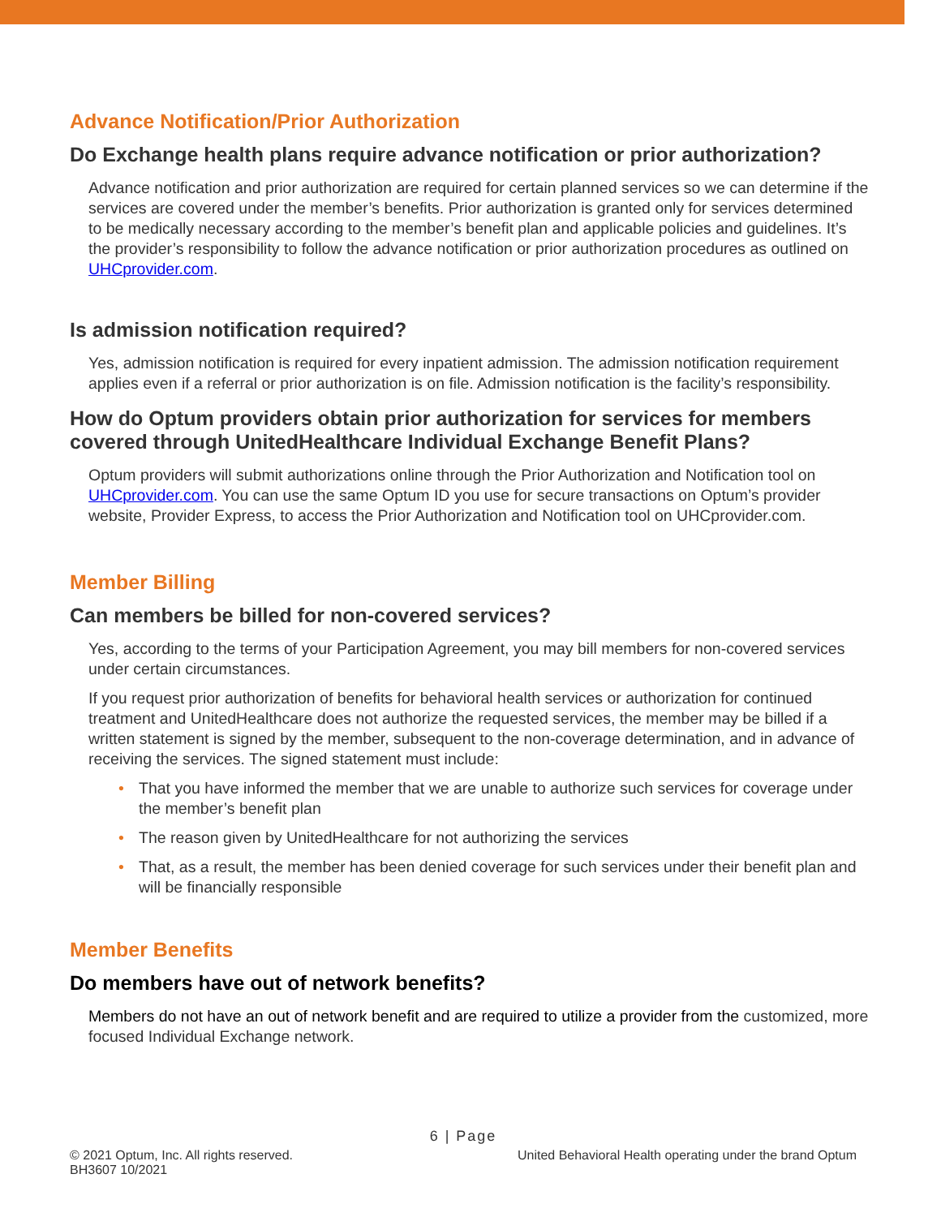Advance Notification/Prior Authorization
Do Exchange health plans require advance notification or prior authorization?
Advance notification and prior authorization are required for certain planned services so we can determine if the services are covered under the member’s benefits. Prior authorization is granted only for services determined to be medically necessary according to the member’s benefit plan and applicable policies and guidelines. It’s the provider’s responsibility to follow the advance notification or prior authorization procedures as outlined on UHCprovider.com.
Is admission notification required?
Yes, admission notification is required for every inpatient admission. The admission notification requirement applies even if a referral or prior authorization is on file. Admission notification is the facility’s responsibility.
How do Optum providers obtain prior authorization for services for members covered through UnitedHealthcare Individual Exchange Benefit Plans?
Optum providers will submit authorizations online through the Prior Authorization and Notification tool on UHCprovider.com. You can use the same Optum ID you use for secure transactions on Optum’s provider website, Provider Express, to access the Prior Authorization and Notification tool on UHCprovider.com.
Member Billing
Can members be billed for non-covered services?
Yes, according to the terms of your Participation Agreement, you may bill members for non-covered services under certain circumstances.
If you request prior authorization of benefits for behavioral health services or authorization for continued treatment and UnitedHealthcare does not authorize the requested services, the member may be billed if a written statement is signed by the member, subsequent to the non-coverage determination, and in advance of receiving the services. The signed statement must include:
• That you have informed the member that we are unable to authorize such services for coverage under the member’s benefit plan
• The reason given by UnitedHealthcare for not authorizing the services
• That, as a result, the member has been denied coverage for such services under their benefit plan and will be financially responsible
Member Benefits
Do members have out of network benefits?
Members do not have an out of network benefit and are required to utilize a provider from the customized, more focused Individual Exchange network.
6 | Page
© 2021 Optum, Inc. All rights reserved.
BH3607 10/2021
United Behavioral Health operating under the brand Optum